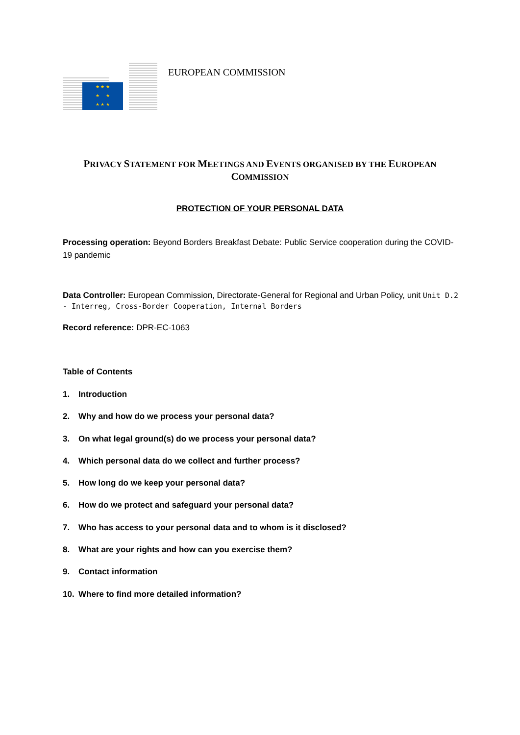★ ★ ★
★ ★
★ ★ ★
EUROPEAN COMMISSION
PRIVACY STATEMENT FOR MEETINGS AND EVENTS ORGANISED BY THE EUROPEAN COMMISSION
PROTECTION OF YOUR PERSONAL DATA
Processing operation: Beyond Borders Breakfast Debate: Public Service cooperation during the COVID-19 pandemic
Data Controller: European Commission, Directorate-General for Regional and Urban Policy, unit Unit D.2 - Interreg, Cross-Border Cooperation, Internal Borders
Record reference: DPR-EC-1063
Table of Contents
1. Introduction
2. Why and how do we process your personal data?
3. On what legal ground(s) do we process your personal data?
4. Which personal data do we collect and further process?
5. How long do we keep your personal data?
6. How do we protect and safeguard your personal data?
7. Who has access to your personal data and to whom is it disclosed?
8. What are your rights and how can you exercise them?
9. Contact information
10. Where to find more detailed information?